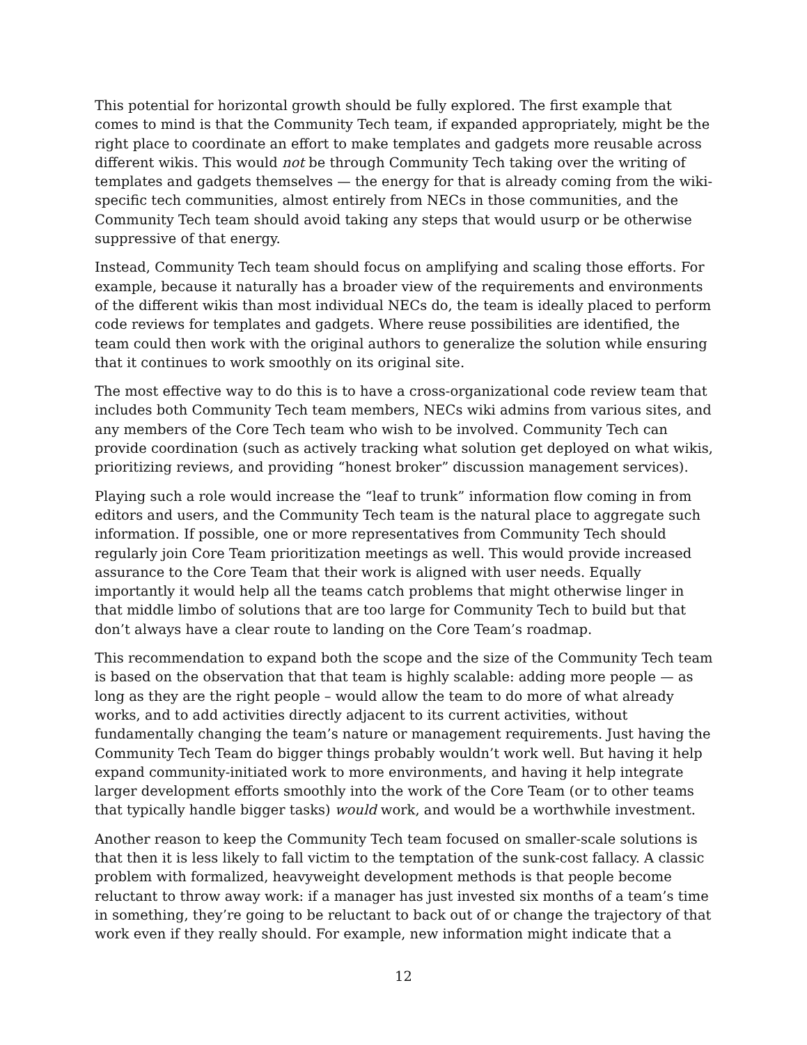This potential for horizontal growth should be fully explored. The first example that comes to mind is that the Community Tech team, if expanded appropriately, might be the right place to coordinate an effort to make templates and gadgets more reusable across different wikis. This would not be through Community Tech taking over the writing of templates and gadgets themselves — the energy for that is already coming from the wiki-specific tech communities, almost entirely from NECs in those communities, and the Community Tech team should avoid taking any steps that would usurp or be otherwise suppressive of that energy.
Instead, Community Tech team should focus on amplifying and scaling those efforts. For example, because it naturally has a broader view of the requirements and environments of the different wikis than most individual NECs do, the team is ideally placed to perform code reviews for templates and gadgets. Where reuse possibilities are identified, the team could then work with the original authors to generalize the solution while ensuring that it continues to work smoothly on its original site.
The most effective way to do this is to have a cross-organizational code review team that includes both Community Tech team members, NECs wiki admins from various sites, and any members of the Core Tech team who wish to be involved. Community Tech can provide coordination (such as actively tracking what solution get deployed on what wikis, prioritizing reviews, and providing “honest broker” discussion management services).
Playing such a role would increase the “leaf to trunk” information flow coming in from editors and users, and the Community Tech team is the natural place to aggregate such information. If possible, one or more representatives from Community Tech should regularly join Core Team prioritization meetings as well. This would provide increased assurance to the Core Team that their work is aligned with user needs. Equally importantly it would help all the teams catch problems that might otherwise linger in that middle limbo of solutions that are too large for Community Tech to build but that don’t always have a clear route to landing on the Core Team’s roadmap.
This recommendation to expand both the scope and the size of the Community Tech team is based on the observation that that team is highly scalable: adding more people — as long as they are the right people – would allow the team to do more of what already works, and to add activities directly adjacent to its current activities, without fundamentally changing the team’s nature or management requirements. Just having the Community Tech Team do bigger things probably wouldn’t work well. But having it help expand community-initiated work to more environments, and having it help integrate larger development efforts smoothly into the work of the Core Team (or to other teams that typically handle bigger tasks) would work, and would be a worthwhile investment.
Another reason to keep the Community Tech team focused on smaller-scale solutions is that then it is less likely to fall victim to the temptation of the sunk-cost fallacy. A classic problem with formalized, heavyweight development methods is that people become reluctant to throw away work: if a manager has just invested six months of a team’s time in something, they’re going to be reluctant to back out of or change the trajectory of that work even if they really should. For example, new information might indicate that a
12